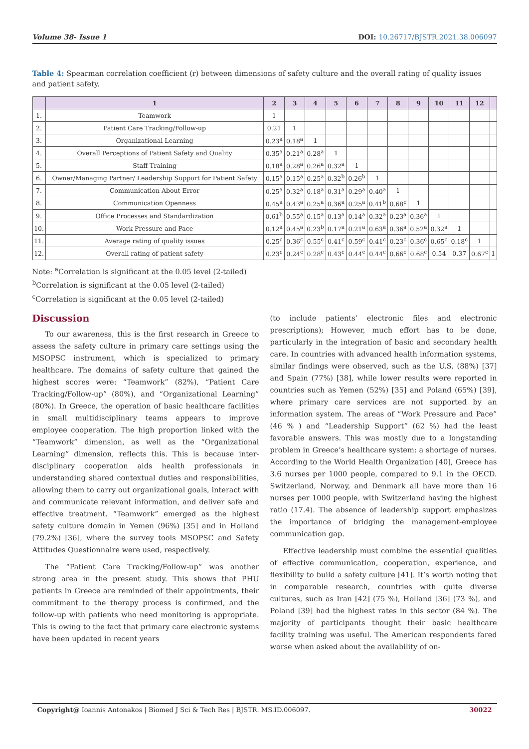Volume 38- Issue 1 DOI: 10.26717/BJSTR.2021.38.006097
Table 4: Spearman correlation coefficient (r) between dimensions of safety culture and the overall rating of quality issues and patient safety.
| | 1 | 2 | 3 | 4 | 5 | 6 | 7 | 8 | 9 | 10 | 11 | 12 | |
| --- | --- | --- | --- | --- | --- | --- | --- | --- | --- | --- | --- | --- | --- |
| 1. | Teamwork | 1 | | | | | | | | | | | |
| 2. | Patient Care Tracking/Follow-up | 0.21 | 1 | | | | | | | | | | |
| 3. | Organizational Learning | 0.23<sup>a</sup> | 0.18<sup>a</sup> | 1 | | | | | | | | | |
| 4. | Overall Perceptions of Patient Safety and Quality | 0.35<sup>a</sup> | 0.21<sup>a</sup> | 0.28<sup>a</sup> | 1 | | | | | | | | |
| 5. | Staff Training | 0.18<sup>a</sup> | 0.28<sup>a</sup> | 0.26<sup>a</sup> | 0.32<sup>a</sup> | 1 | | | | | | | |
| 6. | Owner/Managing Partner/ Leadership Support for Patient Safety | 0.15<sup>a</sup> | 0.15<sup>a</sup> | 0.25<sup>a</sup> | 0.32<sup>b</sup> | 0.26<sup>b</sup> | 1 | | | | | | |
| 7. | Communication About Error | 0.25<sup>a</sup> | 0.32<sup>a</sup> | 0.18<sup>a</sup> | 0.31<sup>a</sup> | 0.29<sup>a</sup> | 0.40<sup>a</sup> | 1 | | | | | |
| 8. | Communication Openness | 0.45<sup>a</sup> | 0.43<sup>a</sup> | 0.25<sup>a</sup> | 0.36<sup>a</sup> | 0.25<sup>a</sup> | 0.41<sup>b</sup> | 0.68<sup>c</sup> | 1 | | | | |
| 9. | Office Processes and Standardization | 0.61<sup>b</sup> | 0.55<sup>a</sup> | 0.15<sup>a</sup> | 0.13<sup>a</sup> | 0.14<sup>a</sup> | 0.32<sup>a</sup> | 0.23<sup>a</sup> | 0.36<sup>a</sup> | 1 | | | |
| 10. | Work Pressure and Pace | 0.12<sup>a</sup> | 0.45<sup>a</sup> | 0.23<sup>b</sup> | 0.17<sup>a</sup> | 0.21<sup>a</sup> | 0.63<sup>a</sup> | 0.36<sup>a</sup> | 0.52<sup>a</sup> | 0.32<sup>a</sup> | 1 | | |
| 11. | Average rating of quality issues | 0.25<sup>c</sup> | 0.36<sup>c</sup> | 0.55<sup>c</sup> | 0.41<sup>c</sup> | 0.59<sup>c</sup> | 0.41<sup>c</sup> | 0.23<sup>c</sup> | 0.36<sup>c</sup> | 0.65<sup>c</sup> | 0.18<sup>c</sup> | 1 | |
| 12. | Overall rating of patient safety | 0.23<sup>c</sup> | 0.24<sup>c</sup> | 0.28<sup>c</sup> | 0.43<sup>c</sup> | 0.44<sup>c</sup> | 0.44<sup>c</sup> | 0.66<sup>c</sup> | 0.68<sup>c</sup> | 0.54 | 0.37 | 0.67<sup>c</sup> | 1 |
Note: <sup>a</sup>Correlation is significant at the 0.05 level (2-tailed)
<sup>b</sup> Correlation is significant at the 0.05 level (2-tailed)
<sup>c</sup> Correlation is significant at the 0.05 level (2-tailed)
Discussion
To our awareness, this is the first research in Greece to assess the safety culture in primary care settings using the MSOPSC instrument, which is specialized to primary healthcare. The domains of safety culture that gained the highest scores were: “Teamwork” (82%), “Patient Care Tracking/Follow-up” (80%), and “Organizational Learning” (80%). In Greece, the operation of basic healthcare facilities in small multidisciplinary teams appears to improve employee cooperation. The high proportion linked with the “Teamwork” dimension, as well as the “Organizational Learning” dimension, reflects this. This is because inter-disciplinary cooperation aids health professionals in understanding shared contextual duties and responsibilities, allowing them to carry out organizational goals, interact with and communicate relevant information, and deliver safe and effective treatment. “Teamwork” emerged as the highest safety culture domain in Yemen (96%) [35] and in Holland (79.2%) [36], where the survey tools MSOPSC and Safety Attitudes Questionnaire were used, respectively.
The “Patient Care Tracking/Follow-up” was another strong area in the present study. This shows that PHU patients in Greece are reminded of their appointments, their commitment to the therapy process is confirmed, and the follow-up with patients who need monitoring is appropriate. This is owing to the fact that primary care electronic systems have been updated in recent years
(to include patients’ electronic files and electronic prescriptions); However, much effort has to be done, particularly in the integration of basic and secondary health care. In countries with advanced health information systems, similar findings were observed, such as the U.S. (88%) [37] and Spain (77%) [38], while lower results were reported in countries such as Yemen (52%) [35] and Poland (65%) [39], where primary care services are not supported by an information system. The areas of “Work Pressure and Pace” (46 % ) and “Leadership Support” (62 %) had the least favorable answers. This was mostly due to a longstanding problem in Greece’s healthcare system: a shortage of nurses. According to the World Health Organization [40], Greece has 3.6 nurses per 1000 people, compared to 9.1 in the OECD. Switzerland, Norway, and Denmark all have more than 16 nurses per 1000 people, with Switzerland having the highest ratio (17.4). The absence of leadership support emphasizes the importance of bridging the management-employee communication gap.
Effective leadership must combine the essential qualities of effective communication, cooperation, experience, and flexibility to build a safety culture [41]. It’s worth noting that in comparable research, countries with quite diverse cultures, such as Iran [42] (75 %), Holland [36] (73 %), and Poland [39] had the highest rates in this sector (84 %). The majority of participants thought their basic healthcare facility training was useful. The American respondents fared worse when asked about the availability of on-
Copyright@ Ioannis Antonakos | Biomed J Sci & Tech Res | BJSTR. MS.ID.006097. 30022